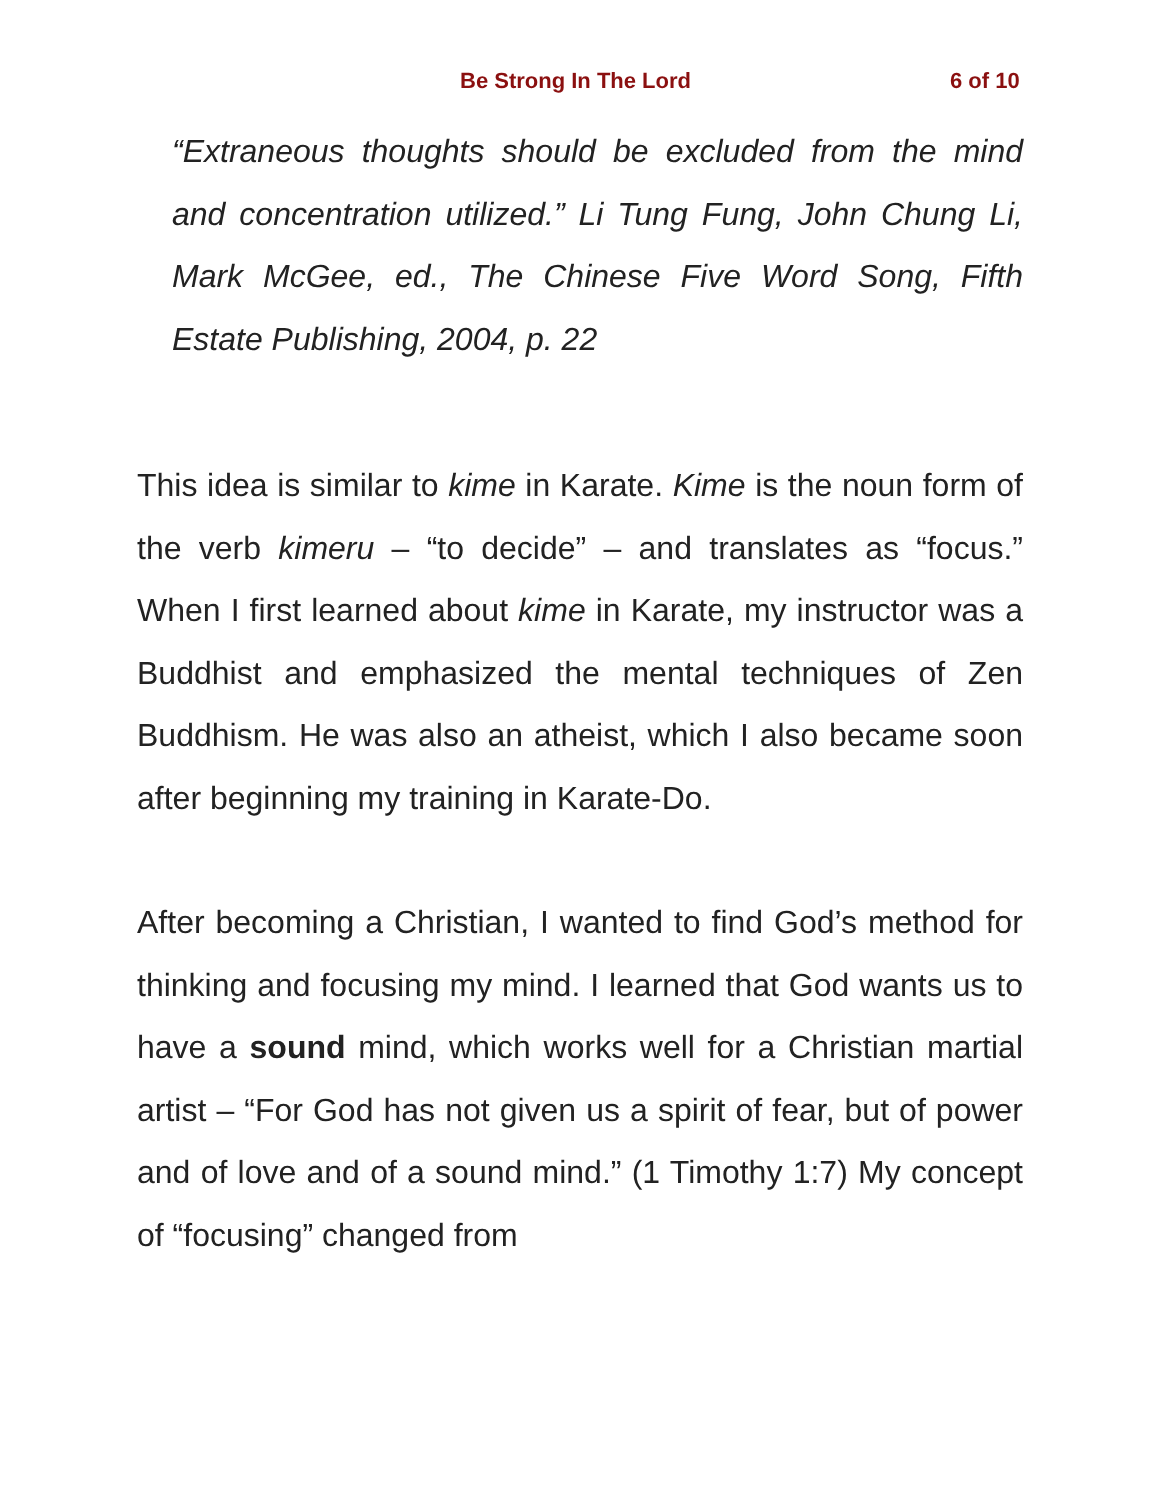Be Strong In The Lord 6 of 10
“Extraneous thoughts should be excluded from the mind and concentration utilized.” Li Tung Fung, John Chung Li, Mark McGee, ed., The Chinese Five Word Song, Fifth Estate Publishing, 2004, p. 22
This idea is similar to kime in Karate. Kime is the noun form of the verb kimeru – “to decide” – and translates as “focus.” When I first learned about kime in Karate, my instructor was a Buddhist and emphasized the mental techniques of Zen Buddhism. He was also an atheist, which I also became soon after beginning my training in Karate-Do.
After becoming a Christian, I wanted to find God’s method for thinking and focusing my mind. I learned that God wants us to have a sound mind, which works well for a Christian martial artist – “For God has not given us a spirit of fear, but of power and of love and of a sound mind.” (1 Timothy 1:7) My concept of “focusing” changed from